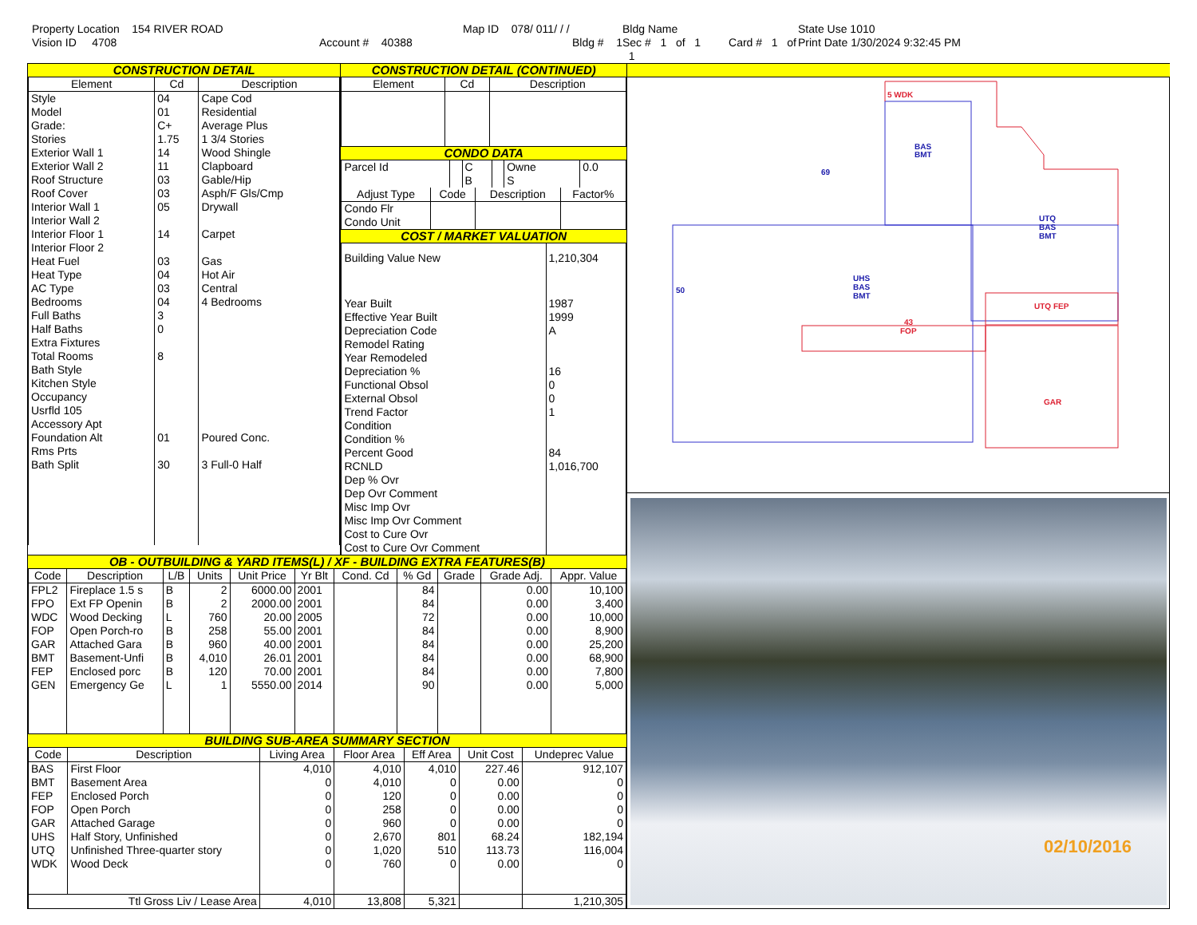Property Location 154 RIVER ROAD
Map ID 078/ 011/ / /
Bldg Name
State Use 1010
Vision ID 4708
Account # 40388
Bldg # 1
Sec # 1 of 1 Card # 1 of 1
Print Date 1/30/2024 9:32:45 PM
CONSTRUCTION DETAIL
| Element | Cd | Description |
| --- | --- | --- |
| Style | 04 | Cape Cod |
| Model | 01 | Residential |
| Grade: | C+ | Average Plus |
| Stories | 1.75 | 1 3/4 Stories |
| Exterior Wall 1 | 14 | Wood Shingle |
| Exterior Wall 2 | 11 | Clapboard |
| Roof Structure | 03 | Gable/Hip |
| Roof Cover | 03 | Asph/F Gls/Cmp |
| Interior Wall 1 | 05 | Drywall |
| Interior Wall 2 | | |
| Interior Floor 1 | 14 | Carpet |
| Interior Floor 2 | | |
| Heat Fuel | 03 | Gas |
| Heat Type | 04 | Hot Air |
| AC Type | 03 | Central |
| Bedrooms | 04 | 4 Bedrooms |
| Full Baths | 3 | |
| Half Baths | 0 | |
| Extra Fixtures | | |
| Total Rooms | 8 | |
| Bath Style | | |
| Kitchen Style | | |
| Occupancy | | |
| Usrfld 105 | | |
| Accessory Apt | | |
| Foundation Alt | 01 | Poured Conc. |
| Rms Prts | | |
| Bath Split | 30 | 3 Full-0 Half |
CONSTRUCTION DETAIL (CONTINUED)
| Element | Cd | Description |
| --- | --- | --- |
CONDO DATA
| Parcel Id | | C | | Owne | 0.0 |
| | | B | | S | |
| Adjust Type | Code | Description | Factor% |
| --- | --- | --- | --- |
| Condo Flr Condo Unit | | | |
COST / MARKET VALUATION
| Building Value New | 1,210,304 |
| Year Built | 1987 |
| Effective Year Built | 1999 |
| Depreciation Code | A |
| Remodel Rating | |
| Year Remodeled | |
| Depreciation % | 16 |
| Functional Obsol | 0 |
| External Obsol | 0 |
| Trend Factor | 1 |
| Condition | |
| Condition % | |
| Percent Good | 84 |
| RCNLD | 1,016,700 |
| Dep % Ovr | |
| Dep Ovr Comment | |
| Misc Imp Ovr | |
| Misc Imp Ovr Comment | |
| Cost to Cure Ovr | |
| Cost to Cure Ovr Comment | |
OB - OUTBUILDING & YARD ITEMS(L) / XF - BUILDING EXTRA FEATURES(B)
| Code | Description | L/B | Units | Unit Price | Yr Blt | Cond. Cd | % Gd | Grade | Grade Adj. | Appr. Value |
| --- | --- | --- | --- | --- | --- | --- | --- | --- | --- | --- |
| FPL2 | Fireplace 1.5 s | B | 2 | 6000.00 | 2001 | | 84 | | 0.00 | 10,100 |
| FPO | Ext FP Openin | B | 2 | 2000.00 | 2001 | | 84 | | 0.00 | 3,400 |
| WDC | Wood Decking | L | 760 | 20.00 | 2005 | | 72 | | 0.00 | 10,000 |
| FOP | Open Porch-ro | B | 258 | 55.00 | 2001 | | 84 | | 0.00 | 8,900 |
| GAR | Attached Gara | B | 960 | 40.00 | 2001 | | 84 | | 0.00 | 25,200 |
| BMT | Basement-Unfi | B | 4,010 | 26.01 | 2001 | | 84 | | 0.00 | 68,900 |
| FEP | Enclosed porc | B | 120 | 70.00 | 2001 | | 84 | | 0.00 | 7,800 |
| GEN | Emergency Ge | L | 1 | 5550.00 | 2014 | | 90 | | 0.00 | 5,000 |
BUILDING SUB-AREA SUMMARY SECTION
| Code | Description | Living Area | Floor Area | Eff Area | Unit Cost | Undeprec Value |
| --- | --- | --- | --- | --- | --- | --- |
| BAS | First Floor | 4,010 | 4,010 | 4,010 | 227.46 | 912,107 |
| BMT | Basement Area | 0 | 4,010 | 0 | 0.00 | 0 |
| FEP | Enclosed Porch | 0 | 120 | 0 | 0.00 | 0 |
| FOP | Open Porch | 0 | 258 | 0 | 0.00 | 0 |
| GAR | Attached Garage | 0 | 960 | 0 | 0.00 | 0 |
| UHS | Half Story, Unfinished | 0 | 2,670 | 801 | 68.24 | 182,194 |
| UTQ | Unfinished Three-quarter story | 0 | 1,020 | 510 | 113.73 | 116,004 |
| WDK | Wood Deck | 0 | 760 | 0 | 0.00 | 0 |
| Ttl Gross Liv / Lease Area | | 4,010 | 13,808 | 5,321 | | 1,210,305 |
BAS
BMT
UHS
BAS
BMT
UTQ
BAS
BMT
69
50
5 WDK
43
FOP
GAR
UTQ FEP
02/10/2016